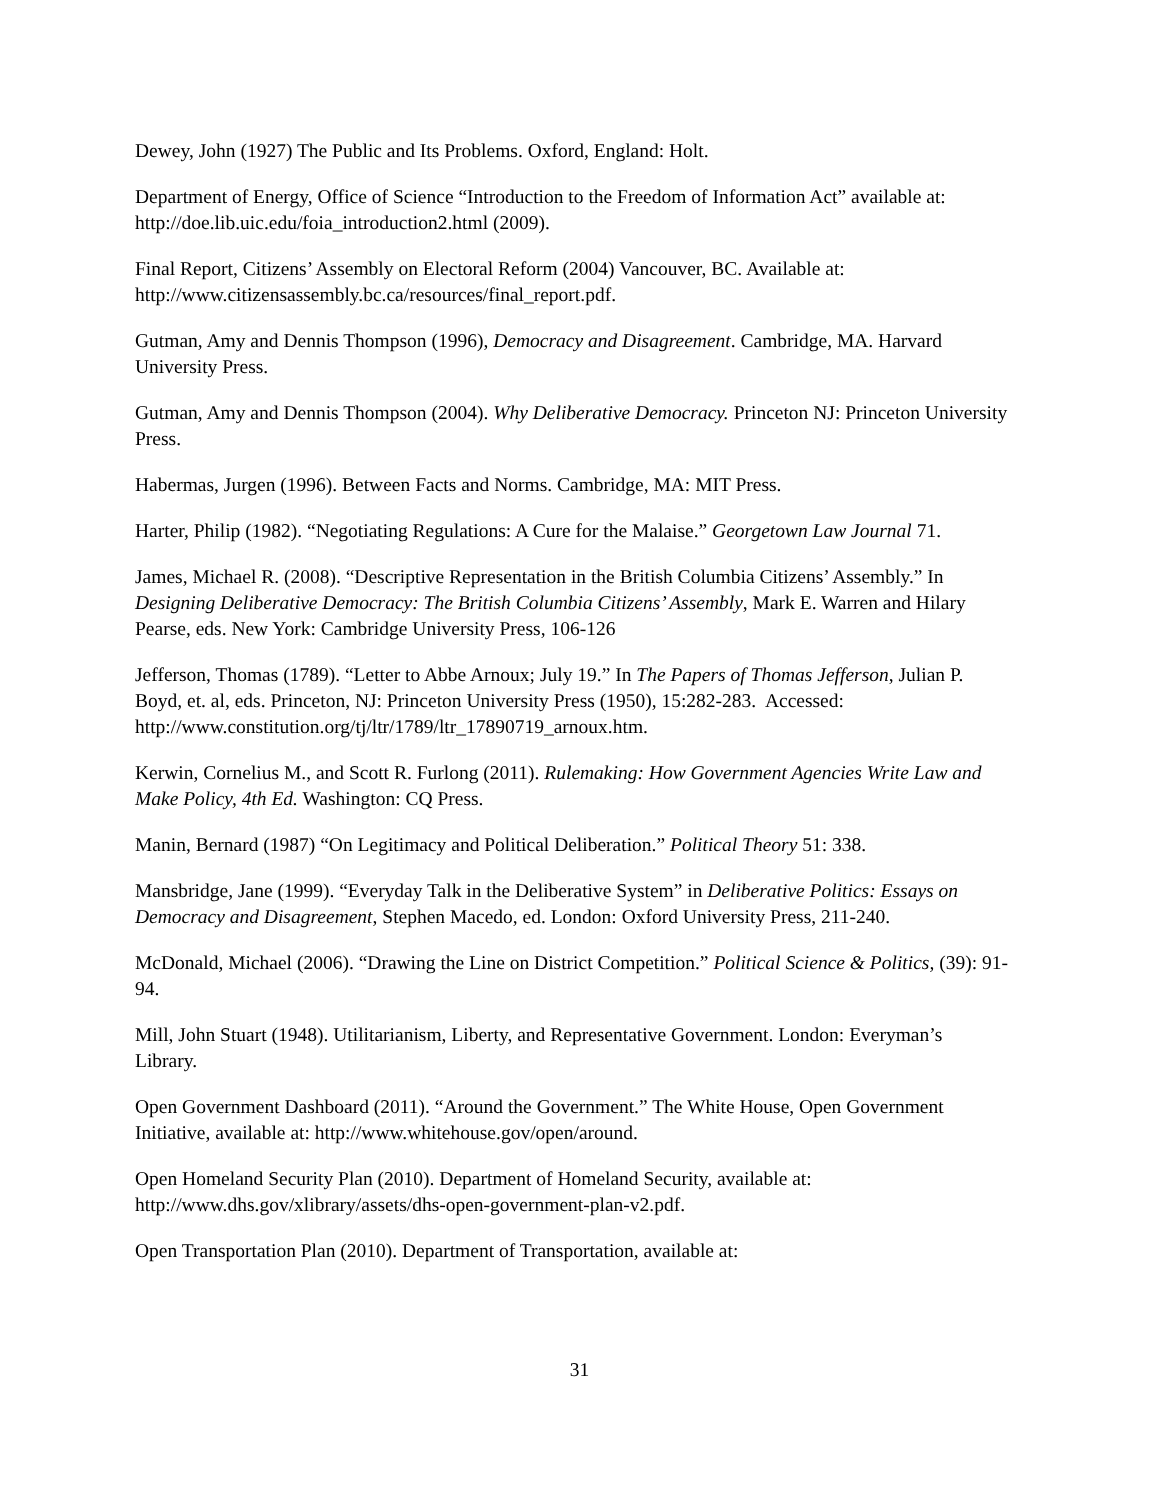Dewey, John (1927) The Public and Its Problems. Oxford, England: Holt.
Department of Energy, Office of Science “Introduction to the Freedom of Information Act” available at: http://doe.lib.uic.edu/foia_introduction2.html (2009).
Final Report, Citizens’ Assembly on Electoral Reform (2004) Vancouver, BC. Available at: http://www.citizensassembly.bc.ca/resources/final_report.pdf.
Gutman, Amy and Dennis Thompson (1996), Democracy and Disagreement. Cambridge, MA. Harvard University Press.
Gutman, Amy and Dennis Thompson (2004). Why Deliberative Democracy. Princeton NJ: Princeton University Press.
Habermas, Jurgen (1996). Between Facts and Norms. Cambridge, MA: MIT Press.
Harter, Philip (1982). “Negotiating Regulations: A Cure for the Malaise.” Georgetown Law Journal 71.
James, Michael R. (2008). “Descriptive Representation in the British Columbia Citizens’ Assembly.” In Designing Deliberative Democracy: The British Columbia Citizens’ Assembly, Mark E. Warren and Hilary Pearse, eds. New York: Cambridge University Press, 106-126
Jefferson, Thomas (1789). “Letter to Abbe Arnoux; July 19.” In The Papers of Thomas Jefferson, Julian P. Boyd, et. al, eds. Princeton, NJ: Princeton University Press (1950), 15:282-283. Accessed: http://www.constitution.org/tj/ltr/1789/ltr_17890719_arnoux.htm.
Kerwin, Cornelius M., and Scott R. Furlong (2011). Rulemaking: How Government Agencies Write Law and Make Policy, 4th Ed. Washington: CQ Press.
Manin, Bernard (1987) “On Legitimacy and Political Deliberation.” Political Theory 51: 338.
Mansbridge, Jane (1999). “Everyday Talk in the Deliberative System” in Deliberative Politics: Essays on Democracy and Disagreement, Stephen Macedo, ed. London: Oxford University Press, 211-240.
McDonald, Michael (2006). “Drawing the Line on District Competition.” Political Science & Politics, (39): 91-94.
Mill, John Stuart (1948). Utilitarianism, Liberty, and Representative Government. London: Everyman’s Library.
Open Government Dashboard (2011). “Around the Government.” The White House, Open Government Initiative, available at: http://www.whitehouse.gov/open/around.
Open Homeland Security Plan (2010). Department of Homeland Security, available at: http://www.dhs.gov/xlibrary/assets/dhs-open-government-plan-v2.pdf.
Open Transportation Plan (2010). Department of Transportation, available at:
31